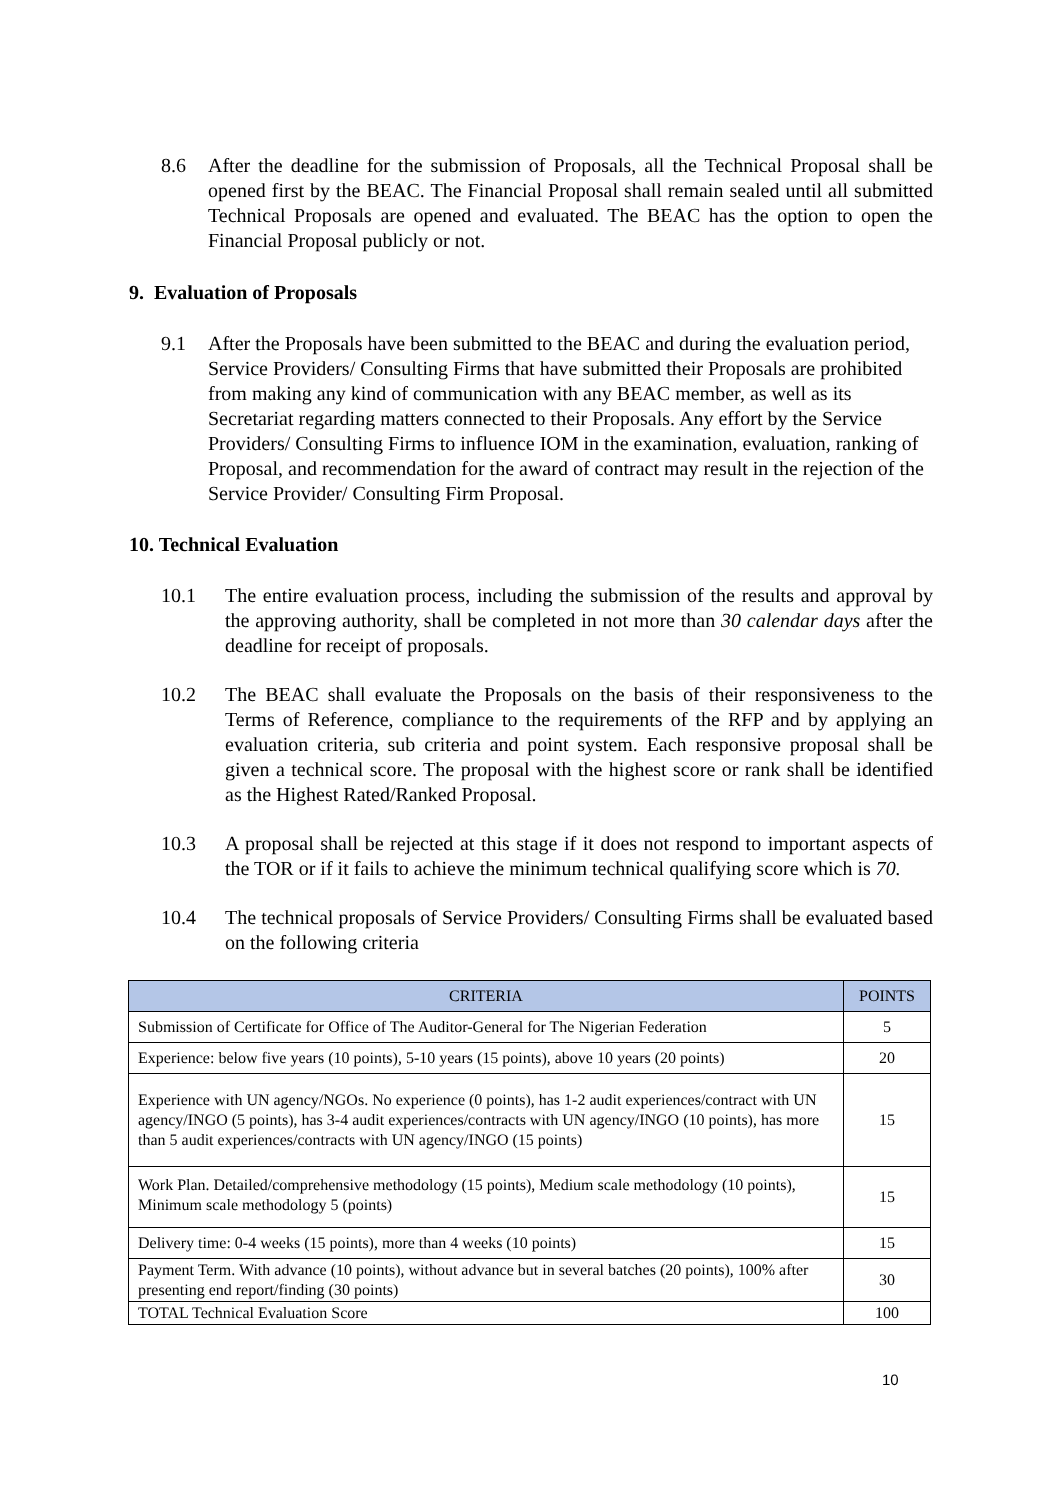8.6 After the deadline for the submission of Proposals, all the Technical Proposal shall be opened first by the BEAC. The Financial Proposal shall remain sealed until all submitted Technical Proposals are opened and evaluated. The BEAC has the option to open the Financial Proposal publicly or not.
9. Evaluation of Proposals
9.1 After the Proposals have been submitted to the BEAC and during the evaluation period, Service Providers/ Consulting Firms that have submitted their Proposals are prohibited from making any kind of communication with any BEAC member, as well as its Secretariat regarding matters connected to their Proposals. Any effort by the Service Providers/ Consulting Firms to influence IOM in the examination, evaluation, ranking of Proposal, and recommendation for the award of contract may result in the rejection of the Service Provider/ Consulting Firm Proposal.
10. Technical Evaluation
10.1 The entire evaluation process, including the submission of the results and approval by the approving authority, shall be completed in not more than 30 calendar days after the deadline for receipt of proposals.
10.2 The BEAC shall evaluate the Proposals on the basis of their responsiveness to the Terms of Reference, compliance to the requirements of the RFP and by applying an evaluation criteria, sub criteria and point system. Each responsive proposal shall be given a technical score. The proposal with the highest score or rank shall be identified as the Highest Rated/Ranked Proposal.
10.3 A proposal shall be rejected at this stage if it does not respond to important aspects of the TOR or if it fails to achieve the minimum technical qualifying score which is 70.
10.4 The technical proposals of Service Providers/ Consulting Firms shall be evaluated based on the following criteria
| CRITERIA | POINTS |
| --- | --- |
| Submission of Certificate for Office of The Auditor-General for The Nigerian Federation | 5 |
| Experience: below five years (10 points), 5-10 years (15 points), above 10 years (20 points) | 20 |
| Experience with UN agency/NGOs. No experience (0 points), has 1-2 audit experiences/contract with UN agency/INGO (5 points), has 3-4 audit experiences/contracts with UN agency/INGO (10 points), has more than 5 audit experiences/contracts with UN agency/INGO (15 points) | 15 |
| Work Plan. Detailed/comprehensive methodology (15 points), Medium scale methodology (10 points), Minimum scale methodology 5 (points) | 15 |
| Delivery time: 0-4 weeks (15 points), more than 4 weeks (10 points) | 15 |
| Payment Term. With advance (10 points), without advance but in several batches (20 points), 100% after presenting end report/finding (30 points) | 30 |
| TOTAL Technical Evaluation Score | 100 |
10